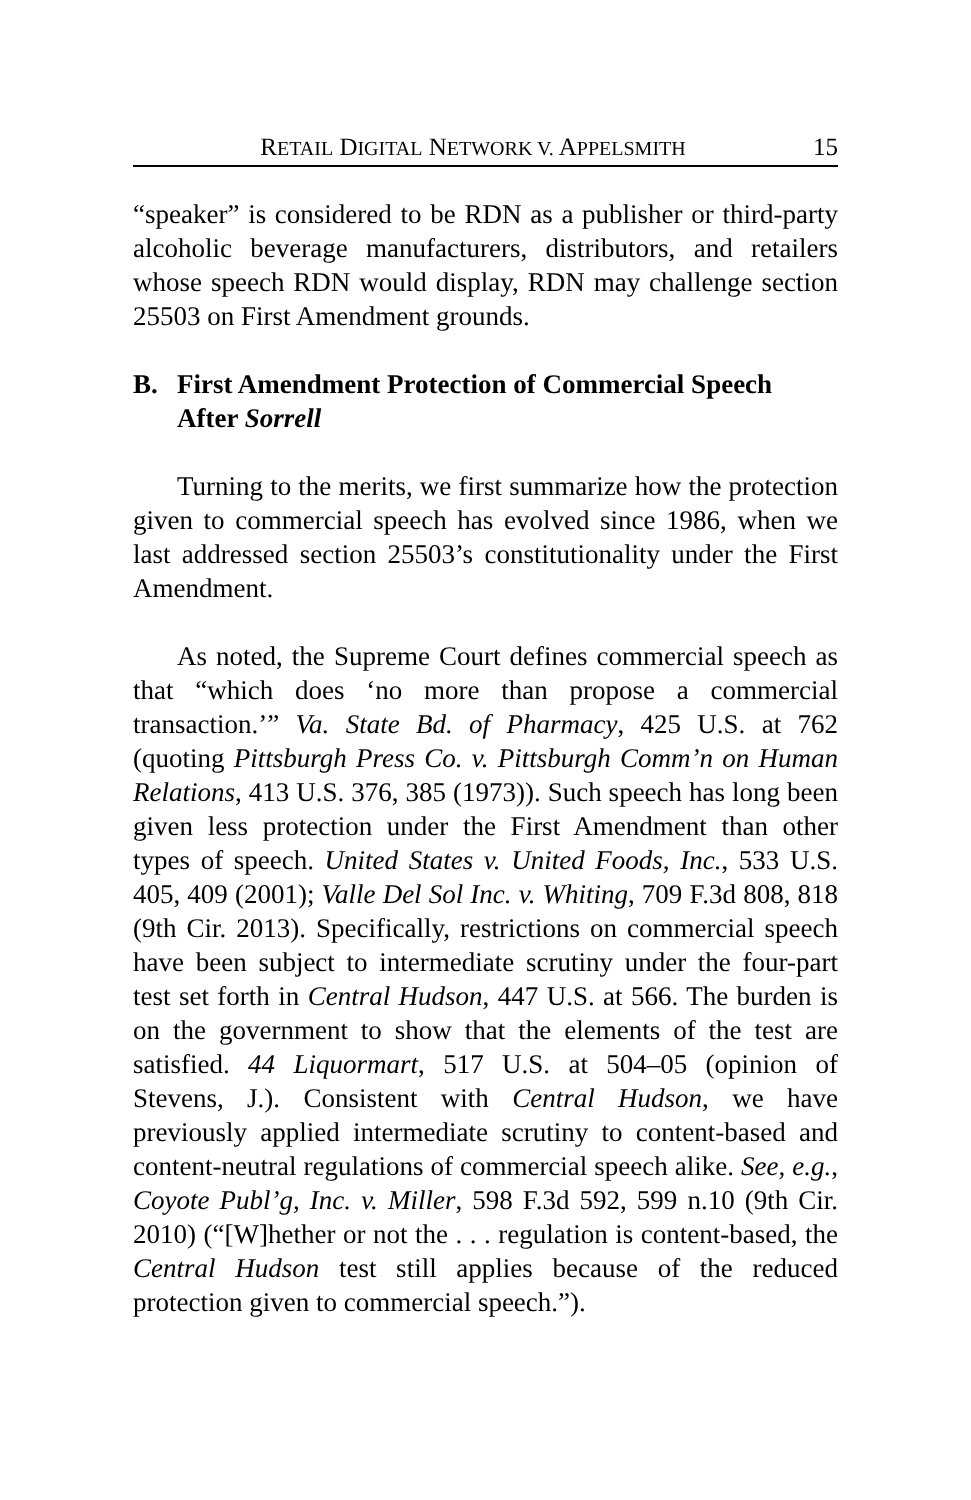RETAIL DIGITAL NETWORK V. APPELSMITH 15
“speaker” is considered to be RDN as a publisher or third-party alcoholic beverage manufacturers, distributors, and retailers whose speech RDN would display, RDN may challenge section 25503 on First Amendment grounds.
B. First Amendment Protection of Commercial Speech After Sorrell
Turning to the merits, we first summarize how the protection given to commercial speech has evolved since 1986, when we last addressed section 25503’s constitutionality under the First Amendment.
As noted, the Supreme Court defines commercial speech as that “which does ‘no more than propose a commercial transaction.’” Va. State Bd. of Pharmacy, 425 U.S. at 762 (quoting Pittsburgh Press Co. v. Pittsburgh Comm’n on Human Relations, 413 U.S. 376, 385 (1973)). Such speech has long been given less protection under the First Amendment than other types of speech. United States v. United Foods, Inc., 533 U.S. 405, 409 (2001); Valle Del Sol Inc. v. Whiting, 709 F.3d 808, 818 (9th Cir. 2013). Specifically, restrictions on commercial speech have been subject to intermediate scrutiny under the four-part test set forth in Central Hudson, 447 U.S. at 566. The burden is on the government to show that the elements of the test are satisfied. 44 Liquormart, 517 U.S. at 504–05 (opinion of Stevens, J.). Consistent with Central Hudson, we have previously applied intermediate scrutiny to content-based and content-neutral regulations of commercial speech alike. See, e.g., Coyote Publ’g, Inc. v. Miller, 598 F.3d 592, 599 n.10 (9th Cir. 2010) (“[W]hether or not the . . . regulation is content-based, the Central Hudson test still applies because of the reduced protection given to commercial speech.”).